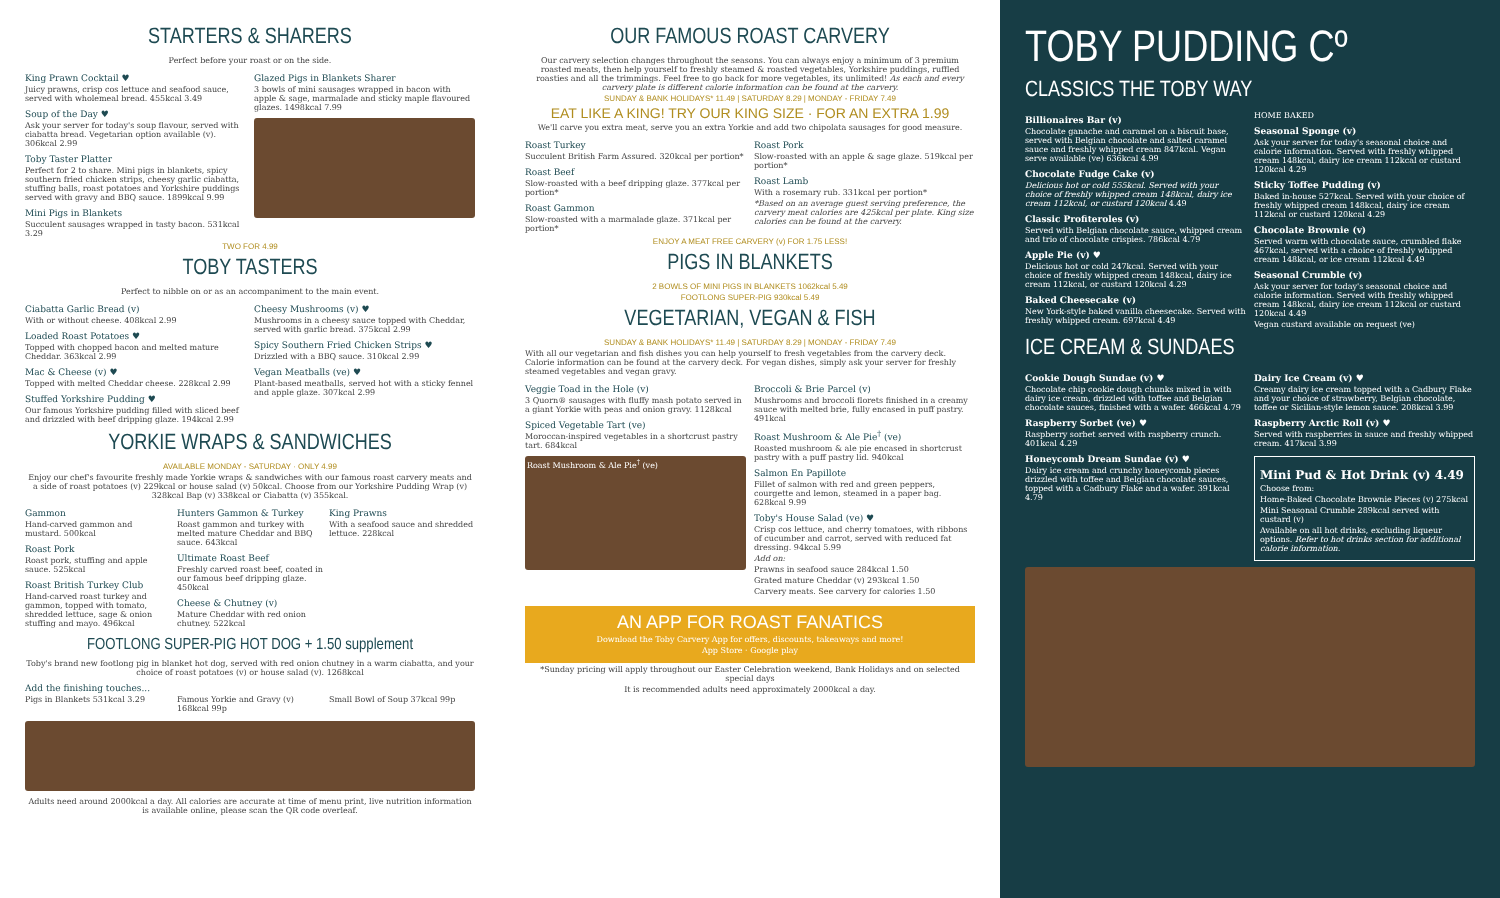STARTERS & SHARERS
Perfect before your roast or on the side.
King Prawn Cocktail ♥
Juicy prawns, crisp cos lettuce and seafood sauce, served with wholemeal bread. 455kcal 3.49
Soup of the Day ♥
Ask your server for today's soup flavour, served with ciabatta bread. Vegetarian option available (v). 306kcal 2.99
Toby Taster Platter
Perfect for 2 to share. Mini pigs in blankets, spicy southern fried chicken strips, cheesy garlic ciabatta, stuffing balls, roast potatoes and Yorkshire puddings served with gravy and BBQ sauce. 1899kcal 9.99
Mini Pigs in Blankets
Succulent sausages wrapped in tasty bacon. 531kcal 3.29
Glazed Pigs in Blankets Sharer
3 bowls of mini sausages wrapped in bacon with apple & sage, marmalade and sticky maple flavoured glazes. 1498kcal 7.99
TWO FOR 4.99
TOBY TASTERS
Perfect to nibble on or as an accompaniment to the main event.
Ciabatta Garlic Bread (v)
With or without cheese. 408kcal 2.99
Loaded Roast Potatoes ♥
Topped with chopped bacon and melted mature Cheddar. 363kcal 2.99
Mac & Cheese (v) ♥
Topped with melted Cheddar cheese. 228kcal 2.99
Stuffed Yorkshire Pudding ♥
Our famous Yorkshire pudding filled with sliced beef and drizzled with beef dripping glaze. 194kcal 2.99
Cheesy Mushrooms (v) ♥
Mushrooms in a cheesy sauce topped with Cheddar, served with garlic bread. 375kcal 2.99
Spicy Southern Fried Chicken Strips ♥
Drizzled with a BBQ sauce. 310kcal 2.99
Vegan Meatballs (ve) ♥
Plant-based meatballs, served hot with a sticky fennel and apple glaze. 307kcal 2.99
YORKIE WRAPS & SANDWICHES
AVAILABLE MONDAY - SATURDAY · ONLY 4.99
Enjoy our chef's favourite freshly made Yorkie wraps & sandwiches with our famous roast carvery meats and a side of roast potatoes (v) 229kcal or house salad (v) 50kcal. Choose from our Yorkshire Pudding Wrap (v) 328kcal Bap (v) 338kcal or Ciabatta (v) 355kcal.
Gammon
Hand-carved gammon and mustard. 500kcal
Roast Pork
Roast pork, stuffing and apple sauce. 525kcal
Roast British Turkey Club
Hand-carved roast turkey and gammon, topped with tomato, shredded lettuce, sage & onion stuffing and mayo. 496kcal
Hunters Gammon & Turkey
Roast gammon and turkey with melted mature Cheddar and BBQ sauce. 643kcal
Ultimate Roast Beef
Freshly carved roast beef, coated in our famous beef dripping glaze. 450kcal
Cheese & Chutney (v)
Mature Cheddar with red onion chutney. 522kcal
King Prawns
With a seafood sauce and shredded lettuce. 228kcal
FOOTLONG SUPER-PIG HOT DOG + 1.50 supplement
Toby's brand new footlong pig in blanket hot dog, served with red onion chutney in a warm ciabatta, and your choice of roast potatoes (v) or house salad (v). 1268kcal
Add the finishing touches...
Pigs in Blankets 531kcal 3.29
Famous Yorkie and Gravy (v) 168kcal 99p
Small Bowl of Soup 37kcal 99p
Adults need around 2000kcal a day. All calories are accurate at time of menu print, live nutrition information is available online, please scan the QR code overleaf.
OUR FAMOUS ROAST CARVERY
Our carvery selection changes throughout the seasons. You can always enjoy a minimum of 3 premium roasted meats, then help yourself to freshly steamed & roasted vegetables, Yorkshire puddings, ruffled roasties and all the trimmings. Feel free to go back for more vegetables, its unlimited! As each and every carvery plate is different calorie information can be found at the carvery.
SUNDAY & BANK HOLIDAYS* 11.49 | SATURDAY 8.29 | MONDAY - FRIDAY 7.49
EAT LIKE A KING! TRY OUR KING SIZE · FOR AN EXTRA 1.99
We'll carve you extra meat, serve you an extra Yorkie and add two chipolata sausages for good measure.
Roast Turkey
Succulent British Farm Assured. 320kcal per portion*
Roast Beef
Slow-roasted with a beef dripping glaze. 377kcal per portion*
Roast Gammon
Slow-roasted with a marmalade glaze. 371kcal per portion*
Roast Pork
Slow-roasted with an apple & sage glaze. 519kcal per portion*
Roast Lamb
With a rosemary rub. 331kcal per portion*
*Based on an average guest serving preference, the carvery meat calories are 425kcal per plate. King size calories can be found at the carvery.
ENJOY A MEAT FREE CARVERY (v) FOR 1.75 LESS!
PIGS IN BLANKETS
2 BOWLS OF MINI PIGS IN BLANKETS 1062kcal 5.49
FOOTLONG SUPER-PIG 930kcal 5.49
VEGETARIAN, VEGAN & FISH
SUNDAY & BANK HOLIDAYS* 11.49 | SATURDAY 8.29 | MONDAY - FRIDAY 7.49
With all our vegetarian and fish dishes you can help yourself to fresh vegetables from the carvery deck. Calorie information can be found at the carvery deck. For vegan dishes, simply ask your server for freshly steamed vegetables and vegan gravy.
Veggie Toad in the Hole (v)
3 Quorn® sausages with fluffy mash potato served in a giant Yorkie with peas and onion gravy. 1128kcal
Spiced Vegetable Tart (ve)
Moroccan-inspired vegetables in a shortcrust pastry tart. 684kcal
Roast Mushroom & Ale Pie<sup>†</sup> (ve)
Broccoli & Brie Parcel (v)
Mushrooms and broccoli florets finished in a creamy sauce with melted brie, fully encased in puff pastry. 491kcal
Roast Mushroom & Ale Pie<sup>†</sup> (ve)
Roasted mushroom & ale pie encased in shortcrust pastry with a puff pastry lid. 940kcal
Salmon En Papillote
Fillet of salmon with red and green peppers, courgette and lemon, steamed in a paper bag. 628kcal 9.99
Toby's House Salad (ve) ♥
Crisp cos lettuce, and cherry tomatoes, with ribbons of cucumber and carrot, served with reduced fat dressing. 94kcal 5.99
Add on:
Prawns in seafood sauce 284kcal 1.50
Grated mature Cheddar (v) 293kcal 1.50
Carvery meats. See carvery for calories 1.50
AN APP FOR ROAST FANATICS
Download the Toby Carvery App for offers, discounts, takeaways and more!
App Store · Google play
*Sunday pricing will apply throughout our Easter Celebration weekend, Bank Holidays and on selected special days
It is recommended adults need approximately 2000kcal a day.
TOBY PUDDING Cº
CLASSICS THE TOBY WAY
Billionaires Bar (v)
Chocolate ganache and caramel on a biscuit base, served with Belgian chocolate and salted caramel sauce and freshly whipped cream 847kcal. Vegan serve available (ve) 636kcal 4.99
Chocolate Fudge Cake (v)
Delicious hot or cold 555kcal. Served with your choice of freshly whipped cream 148kcal, dairy ice cream 112kcal, or custard 120kcal 4.49
Classic Profiteroles (v)
Served with Belgian chocolate sauce, whipped cream and trio of chocolate crispies. 786kcal 4.79
Apple Pie (v) ♥
Delicious hot or cold 247kcal. Served with your choice of freshly whipped cream 148kcal, dairy ice cream 112kcal, or custard 120kcal 4.29
Baked Cheesecake (v)
New York-style baked vanilla cheesecake. Served with freshly whipped cream. 697kcal 4.49
HOME BAKED
Seasonal Sponge (v)
Ask your server for today's seasonal choice and calorie information. Served with freshly whipped cream 148kcal, dairy ice cream 112kcal or custard 120kcal 4.29
Sticky Toffee Pudding (v)
Baked in-house 527kcal. Served with your choice of freshly whipped cream 148kcal, dairy ice cream 112kcal or custard 120kcal 4.29
Chocolate Brownie (v)
Served warm with chocolate sauce, crumbled flake 467kcal, served with a choice of freshly whipped cream 148kcal, or ice cream 112kcal 4.49
Seasonal Crumble (v)
Ask your server for today's seasonal choice and calorie information. Served with freshly whipped cream 148kcal, dairy ice cream 112kcal or custard 120kcal 4.49
Vegan custard available on request (ve)
ICE CREAM & SUNDAES
Cookie Dough Sundae (v) ♥
Chocolate chip cookie dough chunks mixed in with dairy ice cream, drizzled with toffee and Belgian chocolate sauces, finished with a wafer. 466kcal 4.79
Raspberry Sorbet (ve) ♥
Raspberry sorbet served with raspberry crunch. 401kcal 4.29
Honeycomb Dream Sundae (v) ♥
Dairy ice cream and crunchy honeycomb pieces drizzled with toffee and Belgian chocolate sauces, topped with a Cadbury Flake and a wafer. 391kcal 4.79
Dairy Ice Cream (v) ♥
Creamy dairy ice cream topped with a Cadbury Flake and your choice of strawberry, Belgian chocolate, toffee or Sicilian-style lemon sauce. 208kcal 3.99
Raspberry Arctic Roll (v) ♥
Served with raspberries in sauce and freshly whipped cream. 417kcal 3.99
Mini Pud & Hot Drink (v) 4.49
Choose from:
Home-Baked Chocolate Brownie Pieces (v) 275kcal
Mini Seasonal Crumble 289kcal served with custard (v)
Available on all hot drinks, excluding liqueur options. Refer to hot drinks section for additional calorie information.